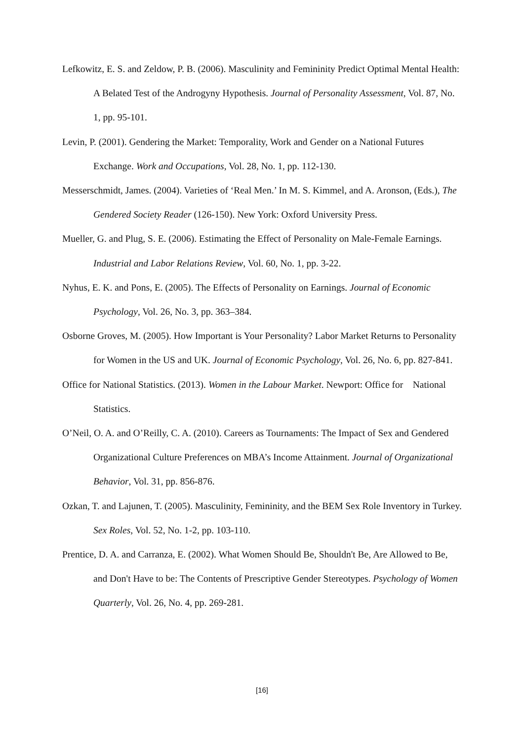Lefkowitz, E. S. and Zeldow, P. B. (2006). Masculinity and Femininity Predict Optimal Mental Health: A Belated Test of the Androgyny Hypothesis. Journal of Personality Assessment, Vol. 87, No. 1, pp. 95-101.
Levin, P. (2001). Gendering the Market: Temporality, Work and Gender on a National Futures Exchange. Work and Occupations, Vol. 28, No. 1, pp. 112-130.
Messerschmidt, James. (2004). Varieties of ‘Real Men.’ In M. S. Kimmel, and A. Aronson, (Eds.), The Gendered Society Reader (126-150). New York: Oxford University Press.
Mueller, G. and Plug, S. E. (2006). Estimating the Effect of Personality on Male-Female Earnings. Industrial and Labor Relations Review, Vol. 60, No. 1, pp. 3-22.
Nyhus, E. K. and Pons, E. (2005). The Effects of Personality on Earnings. Journal of Economic Psychology, Vol. 26, No. 3, pp. 363–384.
Osborne Groves, M. (2005). How Important is Your Personality? Labor Market Returns to Personality for Women in the US and UK. Journal of Economic Psychology, Vol. 26, No. 6, pp. 827-841.
Office for National Statistics. (2013). Women in the Labour Market. Newport: Office for National Statistics.
O’Neil, O. A. and O’Reilly, C. A. (2010). Careers as Tournaments: The Impact of Sex and Gendered Organizational Culture Preferences on MBA’s Income Attainment. Journal of Organizational Behavior, Vol. 31, pp. 856-876.
Ozkan, T. and Lajunen, T. (2005). Masculinity, Femininity, and the BEM Sex Role Inventory in Turkey. Sex Roles, Vol. 52, No. 1-2, pp. 103-110.
Prentice, D. A. and Carranza, E. (2002). What Women Should Be, Shouldn't Be, Are Allowed to Be, and Don't Have to be: The Contents of Prescriptive Gender Stereotypes. Psychology of Women Quarterly, Vol. 26, No. 4, pp. 269-281.
[16]